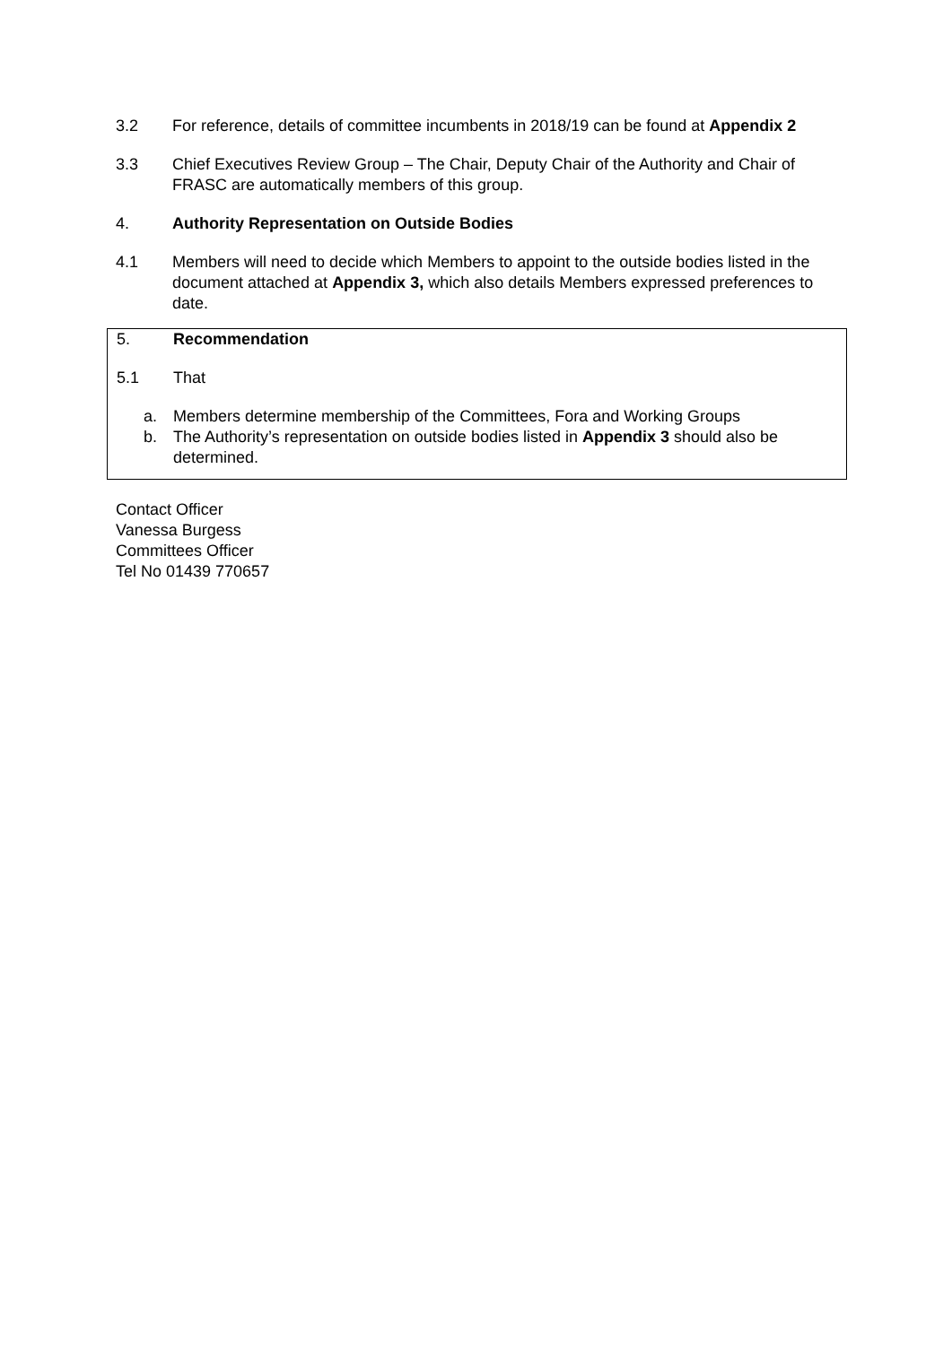3.2 For reference, details of committee incumbents in 2018/19 can be found at Appendix 2
3.3 Chief Executives Review Group – The Chair, Deputy Chair of the Authority and Chair of FRASC are automatically members of this group.
4. Authority Representation on Outside Bodies
4.1 Members will need to decide which Members to appoint to the outside bodies listed in the document attached at Appendix 3, which also details Members expressed preferences to date.
5. Recommendation
5.1 That
a. Members determine membership of the Committees, Fora and Working Groups
b. The Authority’s representation on outside bodies listed in Appendix 3 should also be determined.
Contact Officer
Vanessa Burgess
Committees Officer
Tel No 01439 770657